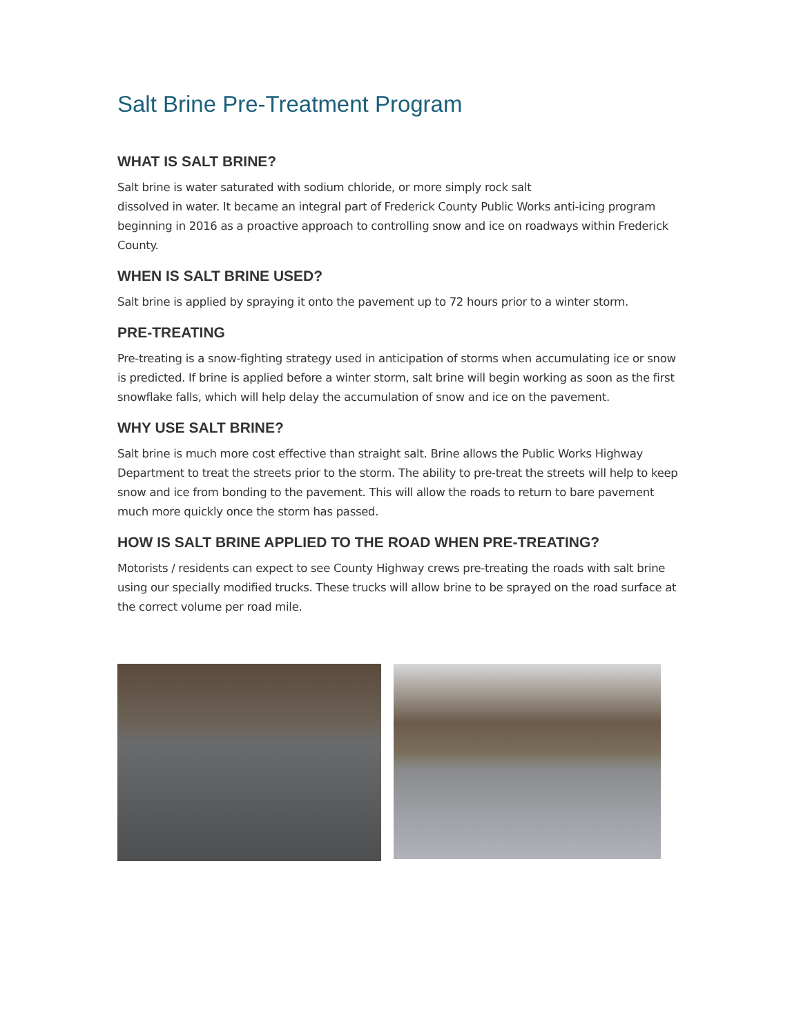Salt Brine Pre-Treatment Program
WHAT IS SALT BRINE?
Salt brine is water saturated with sodium chloride, or more simply rock salt
dissolved in water. It became an integral part of Frederick County Public Works anti-icing program beginning in 2016 as a proactive approach to controlling snow and ice on roadways within Frederick County.
WHEN IS SALT BRINE USED?
Salt brine is applied by spraying it onto the pavement up to 72 hours prior to a winter storm.
PRE-TREATING
Pre-treating is a snow-fighting strategy used in anticipation of storms when accumulating ice or snow is predicted. If brine is applied before a winter storm, salt brine will begin working as soon as the first snowflake falls, which will help delay the accumulation of snow and ice on the pavement.
WHY USE SALT BRINE?
Salt brine is much more cost effective than straight salt. Brine allows the Public Works Highway Department to treat the streets prior to the storm. The ability to pre-treat the streets will help to keep snow and ice from bonding to the pavement. This will allow the roads to return to bare pavement much more quickly once the storm has passed.
HOW IS SALT BRINE APPLIED TO THE ROAD WHEN PRE-TREATING?
Motorists / residents can expect to see County Highway crews pre-treating the roads with salt brine using our specially modified trucks. These trucks will allow brine to be sprayed on the road surface at the correct volume per road mile.